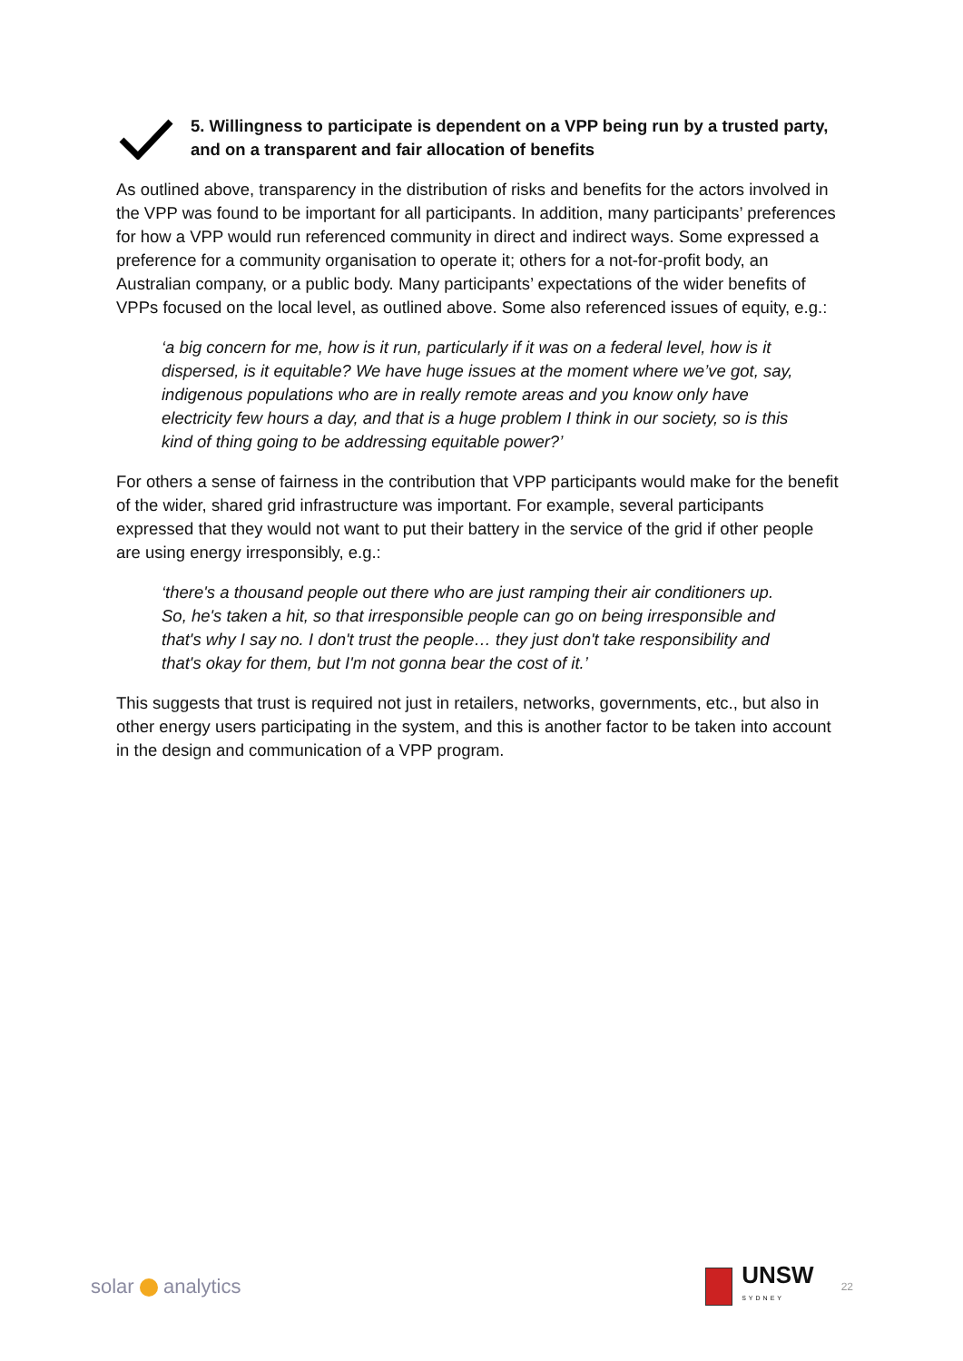5. Willingness to participate is dependent on a VPP being run by a trusted party, and on a transparent and fair allocation of benefits
As outlined above, transparency in the distribution of risks and benefits for the actors involved in the VPP was found to be important for all participants. In addition, many participants’ preferences for how a VPP would run referenced community in direct and indirect ways. Some expressed a preference for a community organisation to operate it; others for a not-for-profit body, an Australian company, or a public body. Many participants’ expectations of the wider benefits of VPPs focused on the local level, as outlined above. Some also referenced issues of equity, e.g.:
‘a big concern for me, how is it run, particularly if it was on a federal level, how is it dispersed, is it equitable? We have huge issues at the moment where we’ve got, say, indigenous populations who are in really remote areas and you know only have electricity few hours a day, and that is a huge problem I think in our society, so is this kind of thing going to be addressing equitable power?’
For others a sense of fairness in the contribution that VPP participants would make for the benefit of the wider, shared grid infrastructure was important. For example, several participants expressed that they would not want to put their battery in the service of the grid if other people are using energy irresponsibly, e.g.:
‘there's a thousand people out there who are just ramping their air conditioners up. So, he's taken a hit, so that irresponsible people can go on being irresponsible and that's why I say no. I don't trust the people… they just don't take responsibility and that's okay for them, but I'm not gonna bear the cost of it.’
This suggests that trust is required not just in retailers, networks, governments, etc., but also in other energy users participating in the system, and this is another factor to be taken into account in the design and communication of a VPP program.
solar analytics
UNSW
SYDNEY
22